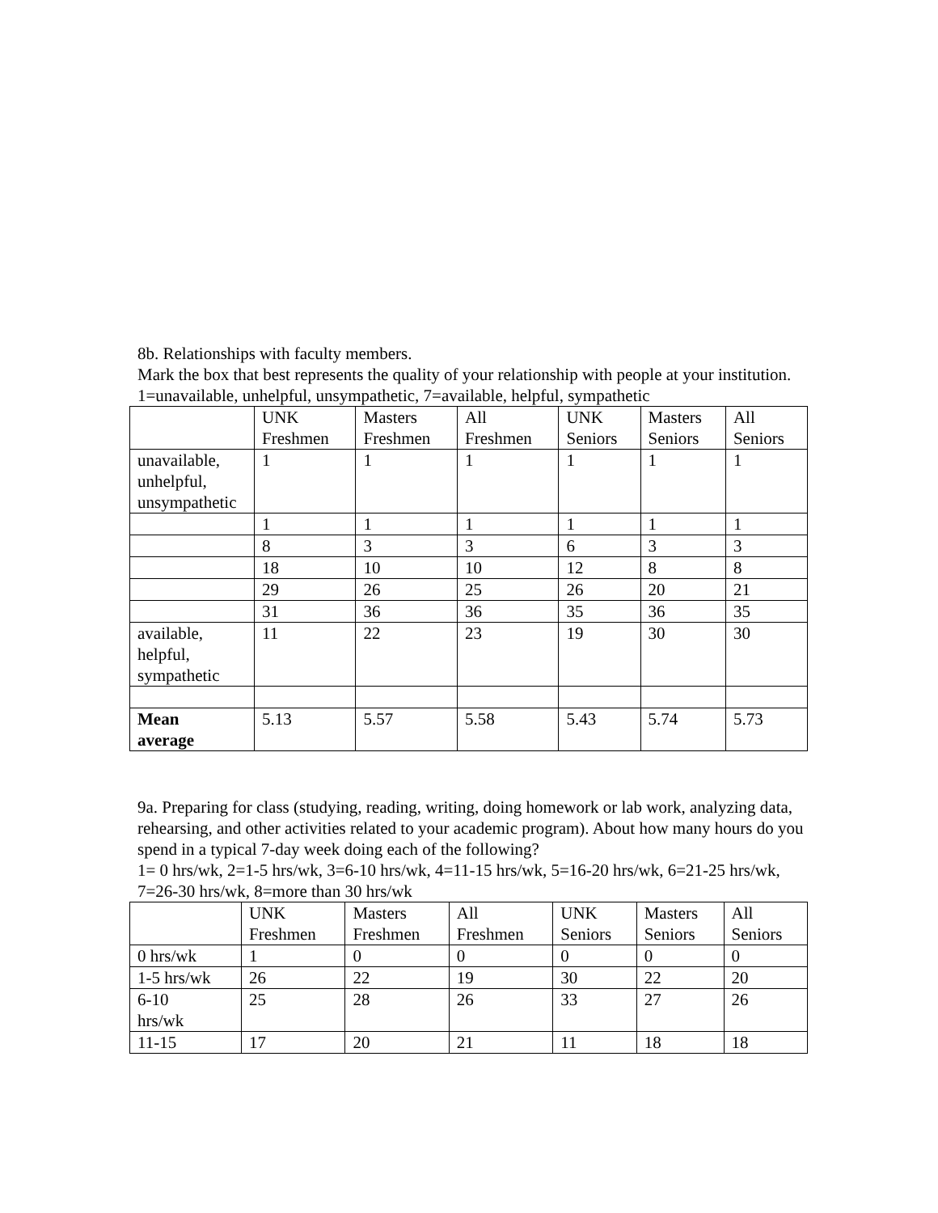8b. Relationships with faculty members.
Mark the box that best represents the quality of your relationship with people at your institution.
1=unavailable, unhelpful, unsympathetic, 7=available, helpful, sympathetic
| | UNK Freshmen | Masters Freshmen | All Freshmen | UNK Seniors | Masters Seniors | All Seniors |
| unavailable, unhelpful, unsympathetic | 1 | 1 | 1 | 1 | 1 | 1 |
| | 1 | 1 | 1 | 1 | 1 | 1 |
| | 8 | 3 | 3 | 6 | 3 | 3 |
| | 18 | 10 | 10 | 12 | 8 | 8 |
| | 29 | 26 | 25 | 26 | 20 | 21 |
| | 31 | 36 | 36 | 35 | 36 | 35 |
| available, helpful, sympathetic | 11 | 22 | 23 | 19 | 30 | 30 |
| Mean average | 5.13 | 5.57 | 5.58 | 5.43 | 5.74 | 5.73 |
9a. Preparing for class (studying, reading, writing, doing homework or lab work, analyzing data, rehearsing, and other activities related to your academic program). About how many hours do you spend in a typical 7-day week doing each of the following?
1= 0 hrs/wk, 2=1-5 hrs/wk, 3=6-10 hrs/wk, 4=11-15 hrs/wk, 5=16-20 hrs/wk, 6=21-25 hrs/wk, 7=26-30 hrs/wk, 8=more than 30 hrs/wk
| | UNK Freshmen | Masters Freshmen | All Freshmen | UNK Seniors | Masters Seniors | All Seniors |
| 0 hrs/wk | 1 | 0 | 0 | 0 | 0 | 0 |
| 1-5 hrs/wk | 26 | 22 | 19 | 30 | 22 | 20 |
| 6-10 hrs/wk | 25 | 28 | 26 | 33 | 27 | 26 |
| 11-15 | 17 | 20 | 21 | 11 | 18 | 18 |